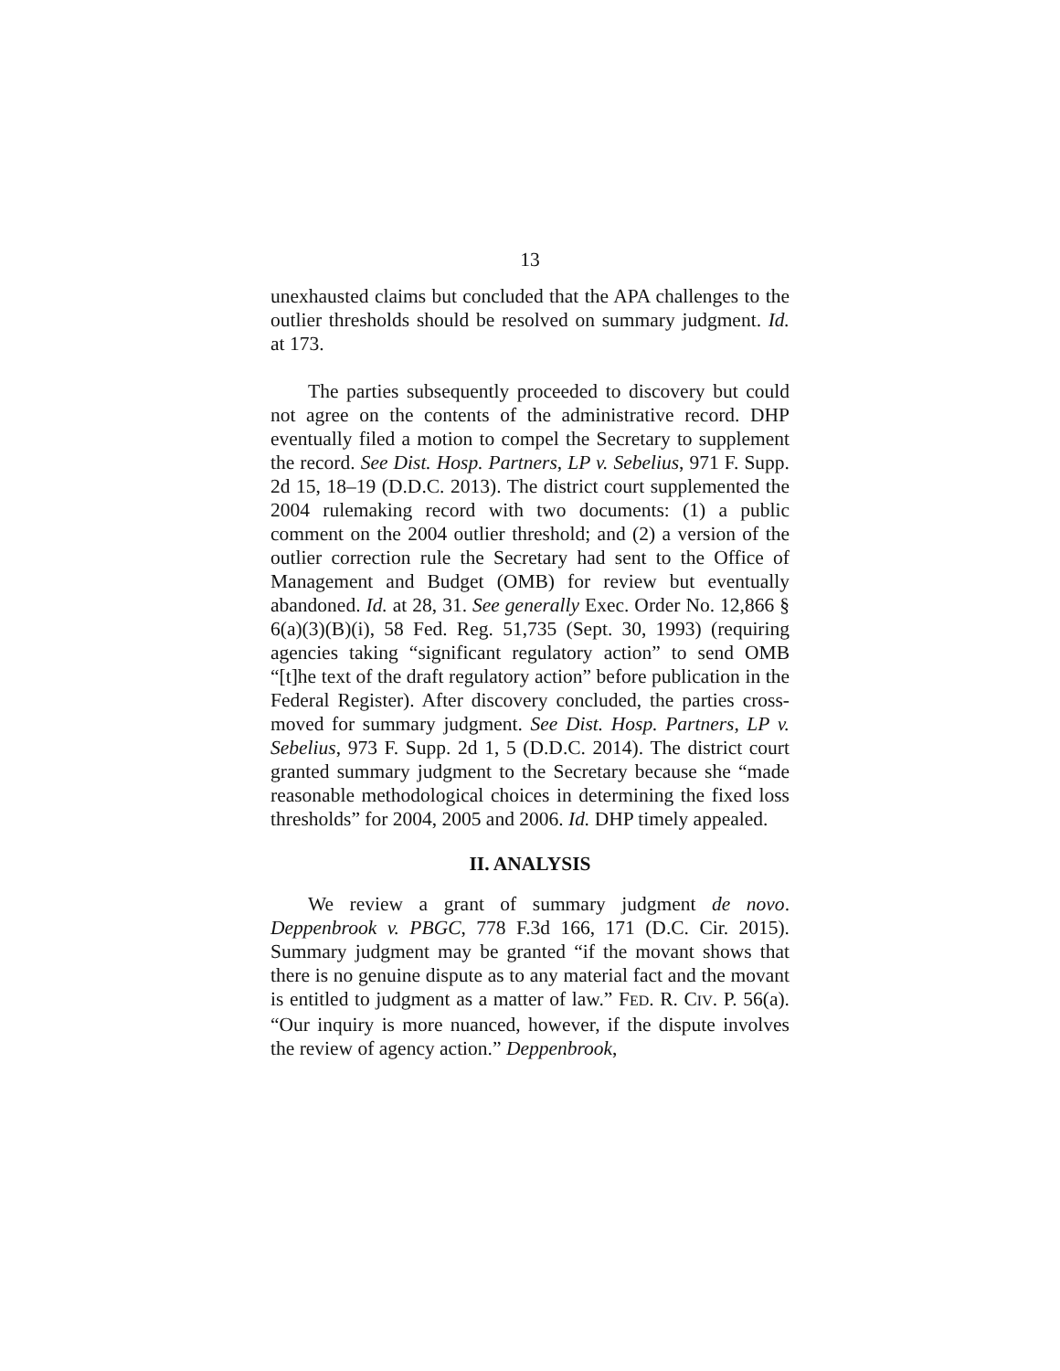13
unexhausted claims but concluded that the APA challenges to the outlier thresholds should be resolved on summary judgment. Id. at 173.
The parties subsequently proceeded to discovery but could not agree on the contents of the administrative record. DHP eventually filed a motion to compel the Secretary to supplement the record. See Dist. Hosp. Partners, LP v. Sebelius, 971 F. Supp. 2d 15, 18–19 (D.D.C. 2013). The district court supplemented the 2004 rulemaking record with two documents: (1) a public comment on the 2004 outlier threshold; and (2) a version of the outlier correction rule the Secretary had sent to the Office of Management and Budget (OMB) for review but eventually abandoned. Id. at 28, 31. See generally Exec. Order No. 12,866 § 6(a)(3)(B)(i), 58 Fed. Reg. 51,735 (Sept. 30, 1993) (requiring agencies taking “significant regulatory action” to send OMB “[t]he text of the draft regulatory action” before publication in the Federal Register). After discovery concluded, the parties cross-moved for summary judgment. See Dist. Hosp. Partners, LP v. Sebelius, 973 F. Supp. 2d 1, 5 (D.D.C. 2014). The district court granted summary judgment to the Secretary because she “made reasonable methodological choices in determining the fixed loss thresholds” for 2004, 2005 and 2006. Id. DHP timely appealed.
II. ANALYSIS
We review a grant of summary judgment de novo. Deppenbrook v. PBGC, 778 F.3d 166, 171 (D.C. Cir. 2015). Summary judgment may be granted “if the movant shows that there is no genuine dispute as to any material fact and the movant is entitled to judgment as a matter of law.” FED. R. CIV. P. 56(a). “Our inquiry is more nuanced, however, if the dispute involves the review of agency action.” Deppenbrook,